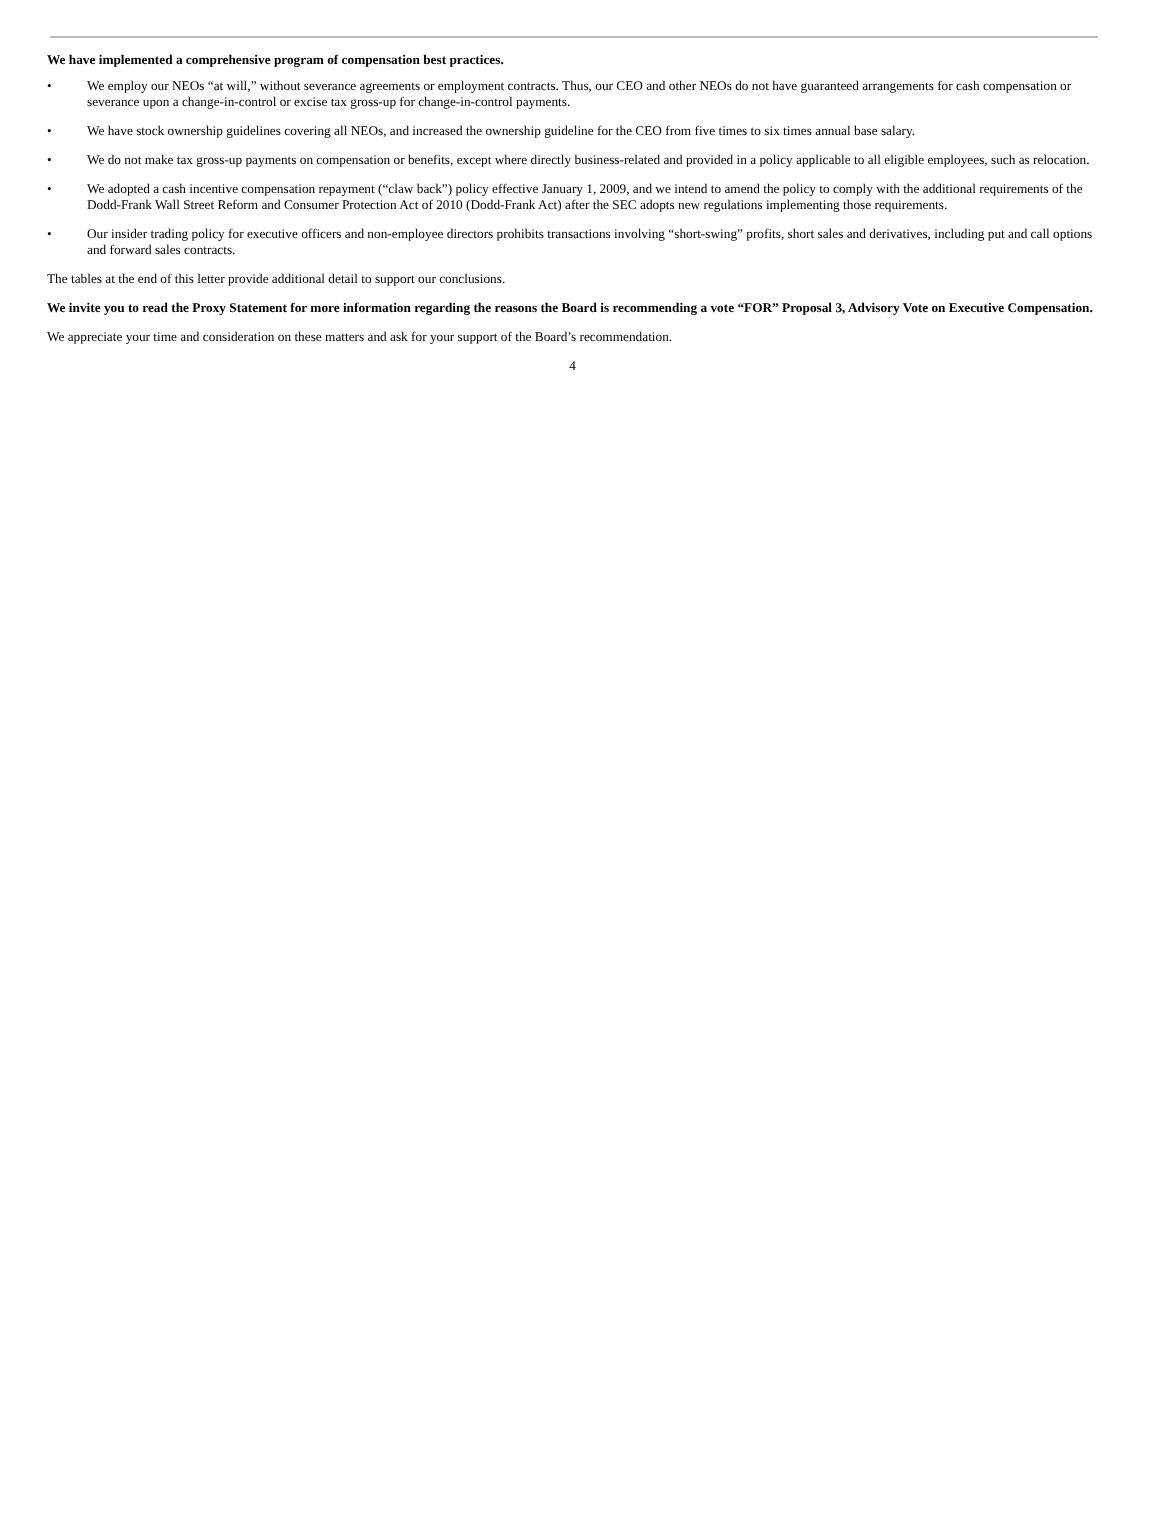We have implemented a comprehensive program of compensation best practices.
• We employ our NEOs “at will,” without severance agreements or employment contracts. Thus, our CEO and other NEOs do not have guaranteed arrangements for cash compensation or severance upon a change-in-control or excise tax gross-up for change-in-control payments.
• We have stock ownership guidelines covering all NEOs, and increased the ownership guideline for the CEO from five times to six times annual base salary.
• We do not make tax gross-up payments on compensation or benefits, except where directly business-related and provided in a policy applicable to all eligible employees, such as relocation.
• We adopted a cash incentive compensation repayment (“claw back”) policy effective January 1, 2009, and we intend to amend the policy to comply with the additional requirements of the Dodd-Frank Wall Street Reform and Consumer Protection Act of 2010 (Dodd-Frank Act) after the SEC adopts new regulations implementing those requirements.
• Our insider trading policy for executive officers and non-employee directors prohibits transactions involving “short-swing” profits, short sales and derivatives, including put and call options and forward sales contracts.
The tables at the end of this letter provide additional detail to support our conclusions.
We invite you to read the Proxy Statement for more information regarding the reasons the Board is recommending a vote “FOR” Proposal 3, Advisory Vote on Executive Compensation.
We appreciate your time and consideration on these matters and ask for your support of the Board’s recommendation.
4